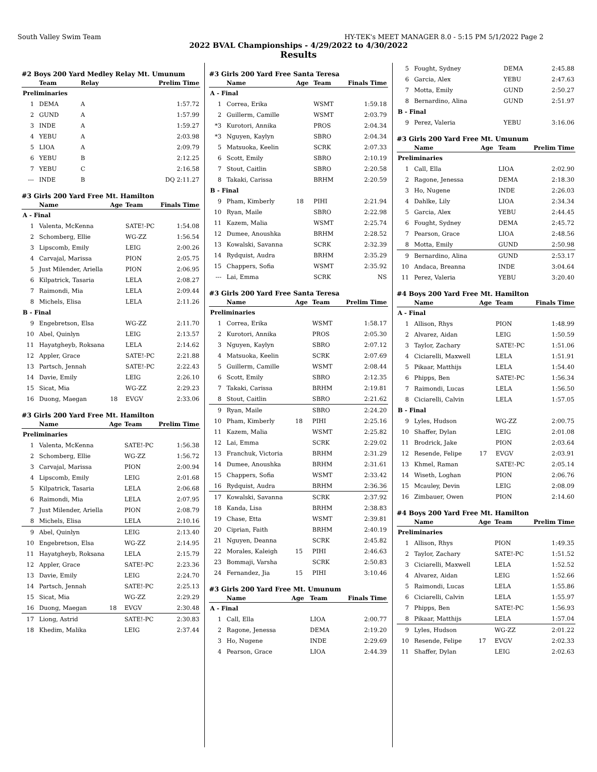South Valley Swim Team HY-TEK's MEET MANAGER 8.0 - 5:15 PM 5/1/2022 Page 2
2022 BVAL Championships - 4/29/2022 to 4/30/2022
Results
#2 Boys 200 Yard Medley Relay Mt. Umunum
| | Team | Relay | Prelim Time |
| --- | --- | --- | --- |
| Preliminaries | | | |
| 1 | DEMA | A | 1:57.72 |
| 2 | GUND | A | 1:57.99 |
| 3 | INDE | A | 1:59.27 |
| 4 | YEBU | A | 2:03.98 |
| 5 | LIOA | A | 2:09.79 |
| 6 | YEBU | B | 2:12.25 |
| 7 | YEBU | C | 2:16.58 |
| --- | INDE | B | DQ 2:11.27 |
#3 Girls 200 Yard Free Mt. Hamilton
| | Name | Age | Team | Finals Time |
| --- | --- | --- | --- | --- |
| A - Final | | | | |
| 1 | Valenta, McKenna | | SATE!-PC | 1:54.08 |
| 2 | Schomberg, Ellie | | WG-ZZ | 1:56.54 |
| 3 | Lipscomb, Emily | | LEIG | 2:00.26 |
| 4 | Carvajal, Marissa | | PION | 2:05.75 |
| 5 | Just Milender, Ariella | | PION | 2:06.95 |
| 6 | Kilpatrick, Tasaria | | LELA | 2:08.27 |
| 7 | Raimondi, Mia | | LELA | 2:09.44 |
| 8 | Michels, Elisa | | LELA | 2:11.26 |
| B - Final | | | | |
| 9 | Engebretson, Elsa | | WG-ZZ | 2:11.70 |
| 10 | Abel, Quinlyn | | LEIG | 2:13.57 |
| 11 | Hayatgheyb, Roksana | | LELA | 2:14.62 |
| 12 | Appler, Grace | | SATE!-PC | 2:21.88 |
| 13 | Partsch, Jennah | | SATE!-PC | 2:22.43 |
| 14 | Davie, Emily | | LEIG | 2:26.10 |
| 15 | Sicat, Mia | | WG-ZZ | 2:29.23 |
| 16 | Duong, Maegan | 18 | EVGV | 2:33.06 |
#3 Girls 200 Yard Free Mt. Hamilton
| | Name | Age | Team | Prelim Time |
| --- | --- | --- | --- | --- |
| Preliminaries | | | | |
| 1 | Valenta, McKenna | | SATE!-PC | 1:56.38 |
| 2 | Schomberg, Ellie | | WG-ZZ | 1:56.72 |
| 3 | Carvajal, Marissa | | PION | 2:00.94 |
| 4 | Lipscomb, Emily | | LEIG | 2:01.68 |
| 5 | Kilpatrick, Tasaria | | LELA | 2:06.68 |
| 6 | Raimondi, Mia | | LELA | 2:07.95 |
| 7 | Just Milender, Ariella | | PION | 2:08.79 |
| 8 | Michels, Elisa | | LELA | 2:10.16 |
| 9 | Abel, Quinlyn | | LEIG | 2:13.40 |
| 10 | Engebretson, Elsa | | WG-ZZ | 2:14.95 |
| 11 | Hayatgheyb, Roksana | | LELA | 2:15.79 |
| 12 | Appler, Grace | | SATE!-PC | 2:23.36 |
| 13 | Davie, Emily | | LEIG | 2:24.70 |
| 14 | Partsch, Jennah | | SATE!-PC | 2:25.13 |
| 15 | Sicat, Mia | | WG-ZZ | 2:29.29 |
| 16 | Duong, Maegan | 18 | EVGV | 2:30.48 |
| 17 | Liong, Astrid | | SATE!-PC | 2:30.83 |
| 18 | Khedim, Malika | | LEIG | 2:37.44 |
#3 Girls 200 Yard Free Santa Teresa
| | Name | Age | Team | Finals Time |
| --- | --- | --- | --- | --- |
| A - Final | | | | |
| 1 | Correa, Erika | | WSMT | 1:59.18 |
| 2 | Guillerm, Camille | | WSMT | 2:03.79 |
| *3 | Kurotori, Annika | | PROS | 2:04.34 |
| *3 | Nguyen, Kaylyn | | SBRO | 2:04.34 |
| 5 | Matsuoka, Keelin | | SCRK | 2:07.33 |
| 6 | Scott, Emily | | SBRO | 2:10.19 |
| 7 | Stout, Caitlin | | SBRO | 2:20.58 |
| 8 | Takaki, Carissa | | BRHM | 2:20.59 |
| B - Final | | | | |
| 9 | Pham, Kimberly | 18 | PIHI | 2:21.94 |
| 10 | Ryan, Maile | | SBRO | 2:22.98 |
| 11 | Kazem, Malia | | WSMT | 2:25.74 |
| 12 | Dumee, Anoushka | | BRHM | 2:28.52 |
| 13 | Kowalski, Savanna | | SCRK | 2:32.39 |
| 14 | Rydquist, Audra | | BRHM | 2:35.29 |
| 15 | Chappers, Sofia | | WSMT | 2:35.92 |
| --- | Lai, Emma | | SCRK | NS |
#3 Girls 200 Yard Free Santa Teresa
| | Name | Age | Team | Prelim Time |
| --- | --- | --- | --- | --- |
| Preliminaries | | | | |
| 1 | Correa, Erika | | WSMT | 1:58.17 |
| 2 | Kurotori, Annika | | PROS | 2:05.30 |
| 3 | Nguyen, Kaylyn | | SBRO | 2:07.12 |
| 4 | Matsuoka, Keelin | | SCRK | 2:07.69 |
| 5 | Guillerm, Camille | | WSMT | 2:08.44 |
| 6 | Scott, Emily | | SBRO | 2:12.35 |
| 7 | Takaki, Carissa | | BRHM | 2:19.81 |
| 8 | Stout, Caitlin | | SBRO | 2:21.62 |
| 9 | Ryan, Maile | | SBRO | 2:24.20 |
| 10 | Pham, Kimberly | 18 | PIHI | 2:25.16 |
| 11 | Kazem, Malia | | WSMT | 2:25.82 |
| 12 | Lai, Emma | | SCRK | 2:29.02 |
| 13 | Franchuk, Victoria | | BRHM | 2:31.29 |
| 14 | Dumee, Anoushka | | BRHM | 2:31.61 |
| 15 | Chappers, Sofia | | WSMT | 2:33.42 |
| 16 | Rydquist, Audra | | BRHM | 2:36.36 |
| 17 | Kowalski, Savanna | | SCRK | 2:37.92 |
| 18 | Kanda, Lisa | | BRHM | 2:38.83 |
| 19 | Chase, Etta | | WSMT | 2:39.81 |
| 20 | Ciprian, Faith | | BRHM | 2:40.19 |
| 21 | Nguyen, Deanna | | SCRK | 2:45.82 |
| 22 | Morales, Kaleigh | 15 | PIHI | 2:46.63 |
| 23 | Bommaji, Varsha | | SCRK | 2:50.83 |
| 24 | Fernandez, Jia | 15 | PIHI | 3:10.46 |
#3 Girls 200 Yard Free Mt. Umunum
| | Name | Age | Team | Finals Time |
| --- | --- | --- | --- | --- |
| A - Final | | | | |
| 1 | Call, Ella | | LIOA | 2:00.77 |
| 2 | Ragone, Jenessa | | DEMA | 2:19.20 |
| 3 | Ho, Nugene | | INDE | 2:29.69 |
| 4 | Pearson, Grace | | LIOA | 2:44.39 |
| 5 | Fought, Sydney | | DEMA | 2:45.88 |
| 6 | Garcia, Alex | | YEBU | 2:47.63 |
| 7 | Motta, Emily | | GUND | 2:50.27 |
| 8 | Bernardino, Alina | | GUND | 2:51.97 |
| B - Final | | | | |
| 9 | Perez, Valeria | | YEBU | 3:16.06 |
#3 Girls 200 Yard Free Mt. Umunum
| | Name | Age | Team | Prelim Time |
| --- | --- | --- | --- | --- |
| Preliminaries | | | | |
| 1 | Call, Ella | | LIOA | 2:02.90 |
| 2 | Ragone, Jenessa | | DEMA | 2:18.30 |
| 3 | Ho, Nugene | | INDE | 2:26.03 |
| 4 | Dahlke, Lily | | LIOA | 2:34.34 |
| 5 | Garcia, Alex | | YEBU | 2:44.45 |
| 6 | Fought, Sydney | | DEMA | 2:45.72 |
| 7 | Pearson, Grace | | LIOA | 2:48.56 |
| 8 | Motta, Emily | | GUND | 2:50.98 |
| 9 | Bernardino, Alina | | GUND | 2:53.17 |
| 10 | Andaca, Breanna | | INDE | 3:04.64 |
| 11 | Perez, Valeria | | YEBU | 3:20.40 |
#4 Boys 200 Yard Free Mt. Hamilton
| | Name | Age | Team | Finals Time |
| --- | --- | --- | --- | --- |
| A - Final | | | | |
| 1 | Allison, Rhys | | PION | 1:48.99 |
| 2 | Alvarez, Aidan | | LEIG | 1:50.59 |
| 3 | Taylor, Zachary | | SATE!-PC | 1:51.06 |
| 4 | Ciciarelli, Maxwell | | LELA | 1:51.91 |
| 5 | Pikaar, Matthijs | | LELA | 1:54.40 |
| 6 | Phipps, Ben | | SATE!-PC | 1:56.34 |
| 7 | Raimondi, Lucas | | LELA | 1:56.50 |
| 8 | Ciciarelli, Calvin | | LELA | 1:57.05 |
| B - Final | | | | |
| 9 | Lyles, Hudson | | WG-ZZ | 2:00.75 |
| 10 | Shaffer, Dylan | | LEIG | 2:01.08 |
| 11 | Brodrick, Jake | | PION | 2:03.64 |
| 12 | Resende, Felipe | 17 | EVGV | 2:03.91 |
| 13 | Khmel, Raman | | SATE!-PC | 2:05.14 |
| 14 | Wiseth, Loghan | | PION | 2:06.76 |
| 15 | Mcauley, Devin | | LEIG | 2:08.09 |
| 16 | Zimbauer, Owen | | PION | 2:14.60 |
#4 Boys 200 Yard Free Mt. Hamilton
| | Name | Age | Team | Prelim Time |
| --- | --- | --- | --- | --- |
| Preliminaries | | | | |
| 1 | Allison, Rhys | | PION | 1:49.35 |
| 2 | Taylor, Zachary | | SATE!-PC | 1:51.52 |
| 3 | Ciciarelli, Maxwell | | LELA | 1:52.52 |
| 4 | Alvarez, Aidan | | LEIG | 1:52.66 |
| 5 | Raimondi, Lucas | | LELA | 1:55.86 |
| 6 | Ciciarelli, Calvin | | LELA | 1:55.97 |
| 7 | Phipps, Ben | | SATE!-PC | 1:56.93 |
| 8 | Pikaar, Matthijs | | LELA | 1:57.04 |
| 9 | Lyles, Hudson | | WG-ZZ | 2:01.22 |
| 10 | Resende, Felipe | 17 | EVGV | 2:02.33 |
| 11 | Shaffer, Dylan | | LEIG | 2:02.63 |